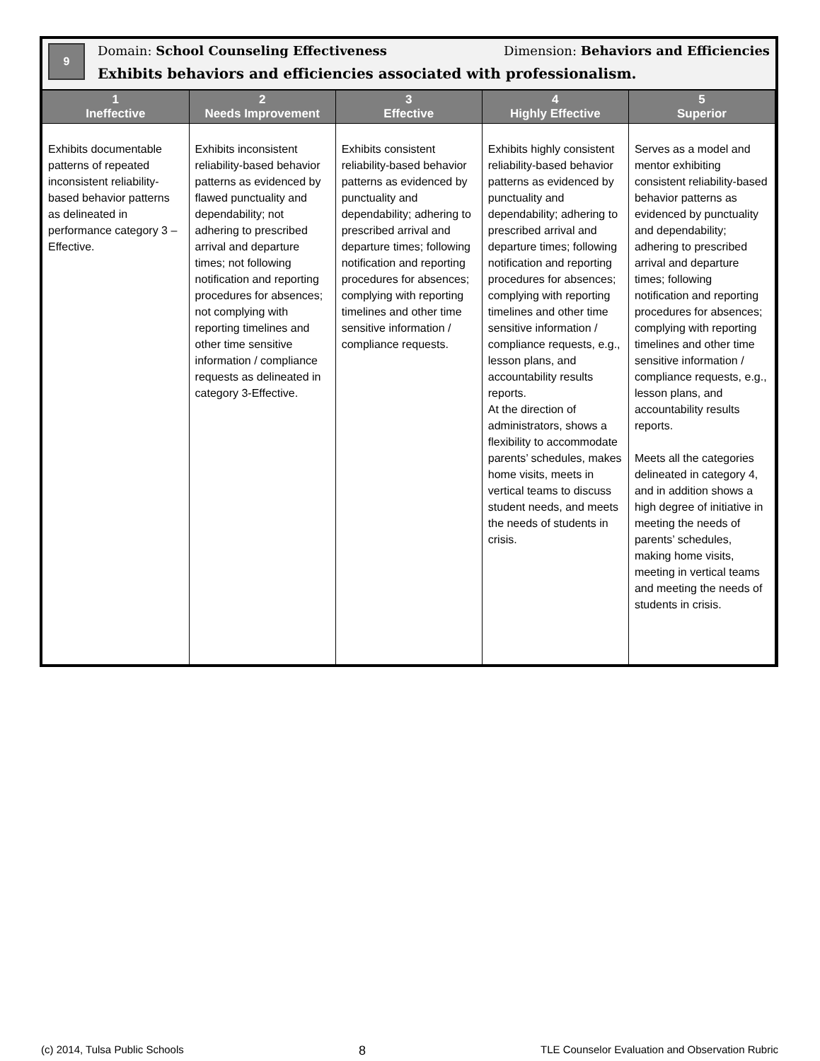9
Domain: School Counseling Effectiveness Dimension: Behaviors and Efficiencies
Exhibits behaviors and efficiencies associated with professionalism.
| 1 Ineffective | 2 Needs Improvement | 3 Effective | 4 Highly Effective | 5 Superior |
| --- | --- | --- | --- | --- |
| Exhibits documentable patterns of repeated inconsistent reliability-based behavior patterns as delineated in performance category 3 – Effective. | Exhibits inconsistent reliability-based behavior patterns as evidenced by flawed punctuality and dependability; not adhering to prescribed arrival and departure times; not following notification and reporting procedures for absences; not complying with reporting timelines and other time sensitive information / compliance requests as delineated in category 3-Effective. | Exhibits consistent reliability-based behavior patterns as evidenced by punctuality and dependability; adhering to prescribed arrival and departure times; following notification and reporting procedures for absences; complying with reporting timelines and other time sensitive information / compliance requests. | Exhibits highly consistent reliability-based behavior patterns as evidenced by punctuality and dependability; adhering to prescribed arrival and departure times; following notification and reporting procedures for absences; complying with reporting timelines and other time sensitive information / compliance requests, e.g., lesson plans, and accountability results reports. At the direction of administrators, shows a flexibility to accommodate parents’ schedules, makes home visits, meets in vertical teams to discuss student needs, and meets the needs of students in crisis. | Serves as a model and mentor exhibiting consistent reliability-based behavior patterns as evidenced by punctuality and dependability; adhering to prescribed arrival and departure times; following notification and reporting procedures for absences; complying with reporting timelines and other time sensitive information / compliance requests, e.g., lesson plans, and accountability results reports. Meets all the categories delineated in category 4, and in addition shows a high degree of initiative in meeting the needs of parents’ schedules, making home visits, meeting in vertical teams and meeting the needs of students in crisis. |
(c) 2014, Tulsa Public Schools 8 TLE Counselor Evaluation and Observation Rubric